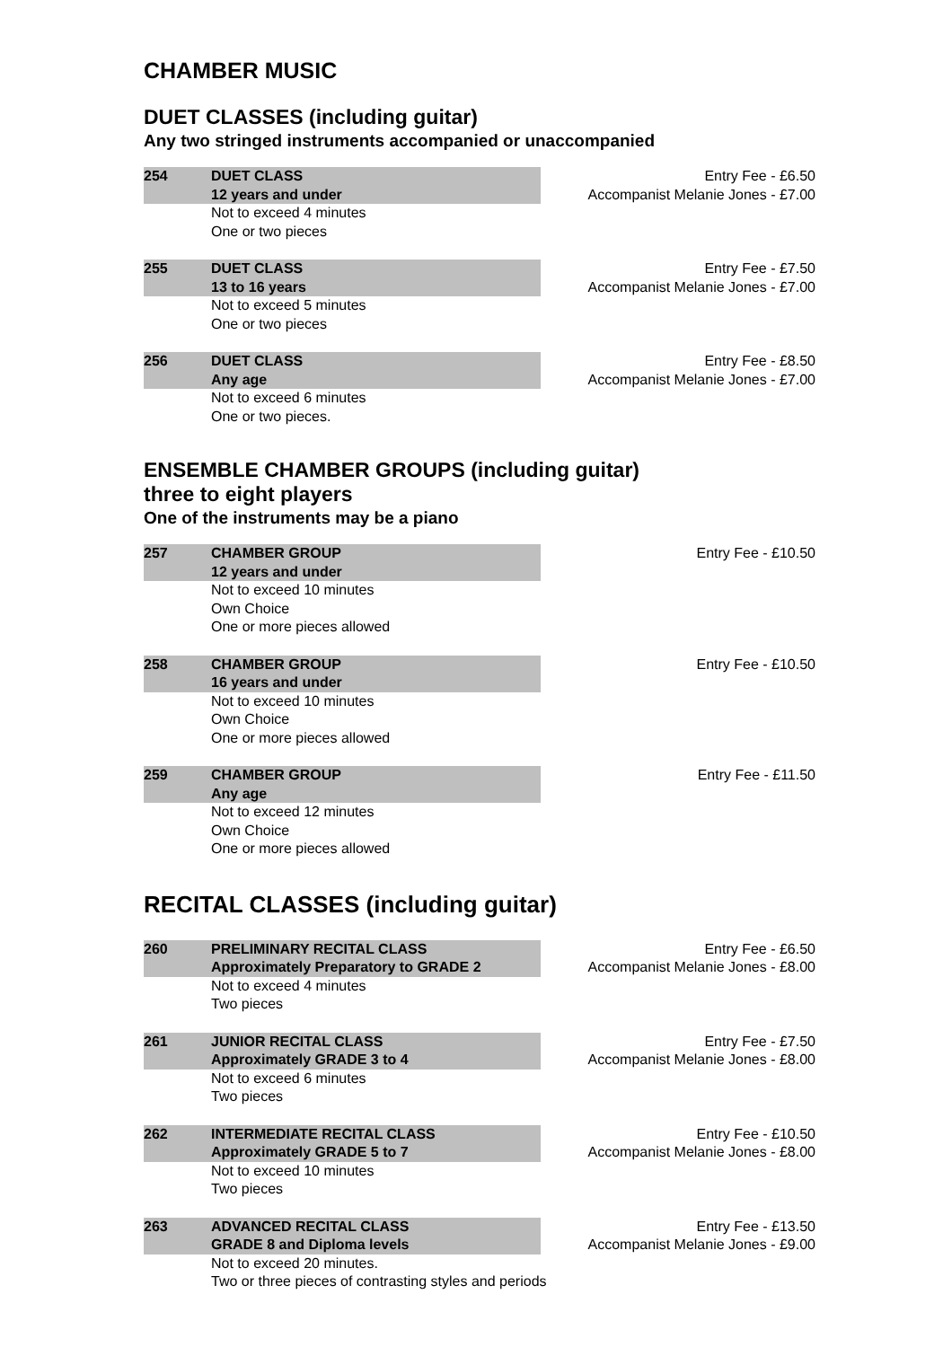CHAMBER MUSIC
DUET CLASSES (including guitar)
Any two stringed instruments accompanied or unaccompanied
254 DUET CLASS
12 years and under
Not to exceed 4 minutes
One or two pieces
Entry Fee - £6.50
Accompanist Melanie Jones - £7.00
255 DUET CLASS
13 to 16 years
Not to exceed 5 minutes
One or two pieces
Entry Fee - £7.50
Accompanist Melanie Jones - £7.00
256 DUET CLASS
Any age
Not to exceed 6 minutes
One or two pieces.
Entry Fee - £8.50
Accompanist Melanie Jones - £7.00
ENSEMBLE CHAMBER GROUPS (including guitar)
three to eight players
One of the instruments may be a piano
257 CHAMBER GROUP
12 years and under
Not to exceed 10 minutes
Own Choice
One or more pieces allowed
Entry Fee - £10.50
258 CHAMBER GROUP
16 years and under
Not to exceed 10 minutes
Own Choice
One or more pieces allowed
Entry Fee - £10.50
259 CHAMBER GROUP
Any age
Not to exceed 12 minutes
Own Choice
One or more pieces allowed
Entry Fee - £11.50
RECITAL CLASSES (including guitar)
260 PRELIMINARY RECITAL CLASS
Approximately Preparatory to GRADE 2
Not to exceed 4 minutes
Two pieces
Entry Fee - £6.50
Accompanist Melanie Jones - £8.00
261 JUNIOR RECITAL CLASS
Approximately GRADE 3 to 4
Not to exceed 6 minutes
Two pieces
Entry Fee - £7.50
Accompanist Melanie Jones - £8.00
262 INTERMEDIATE RECITAL CLASS
Approximately GRADE 5 to 7
Not to exceed 10 minutes
Two pieces
Entry Fee - £10.50
Accompanist Melanie Jones - £8.00
263 ADVANCED RECITAL CLASS
GRADE 8 and Diploma levels
Not to exceed 20 minutes.
Two or three pieces of contrasting styles and periods
Entry Fee - £13.50
Accompanist Melanie Jones - £9.00